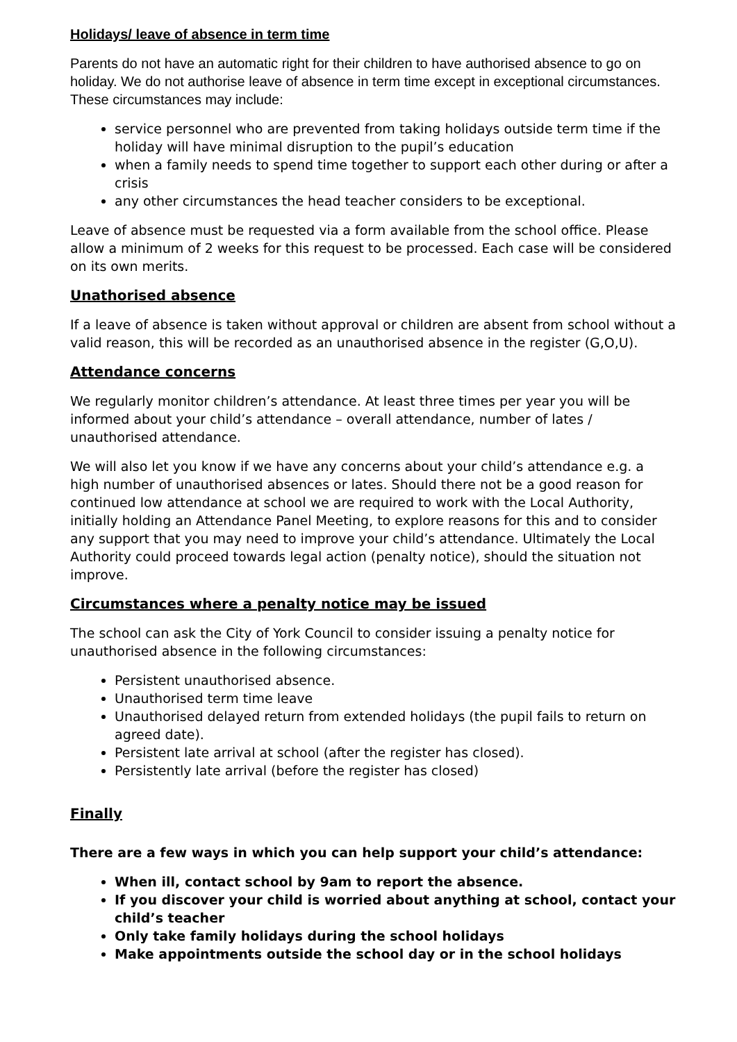Holidays/ leave of absence in term time
Parents do not have an automatic right for their children to have authorised absence to go on holiday. We do not authorise leave of absence in term time except in exceptional circumstances. These circumstances may include:
service personnel who are prevented from taking holidays outside term time if the holiday will have minimal disruption to the pupil’s education
when a family needs to spend time together to support each other during or after a crisis
any other circumstances the head teacher considers to be exceptional.
Leave of absence must be requested via a form available from the school office. Please allow a minimum of 2 weeks for this request to be processed. Each case will be considered on its own merits.
Unathorised absence
If a leave of absence is taken without approval or children are absent from school without a valid reason, this will be recorded as an unauthorised absence in the register (G,O,U).
Attendance concerns
We regularly monitor children’s attendance. At least three times per year you will be informed about your child’s attendance – overall attendance, number of lates / unauthorised attendance.
We will also let you know if we have any concerns about your child’s attendance e.g. a high number of unauthorised absences or lates. Should there not be a good reason for continued low attendance at school we are required to work with the Local Authority, initially holding an Attendance Panel Meeting, to explore reasons for this and to consider any support that you may need to improve your child’s attendance. Ultimately the Local Authority could proceed towards legal action (penalty notice), should the situation not improve.
Circumstances where a penalty notice may be issued
The school can ask the City of York Council to consider issuing a penalty notice for unauthorised absence in the following circumstances:
Persistent unauthorised absence.
Unauthorised term time leave
Unauthorised delayed return from extended holidays (the pupil fails to return on agreed date).
Persistent late arrival at school (after the register has closed).
Persistently late arrival (before the register has closed)
Finally
There are a few ways in which you can help support your child’s attendance:
When ill, contact school by 9am to report the absence.
If you discover your child is worried about anything at school, contact your child’s teacher
Only take family holidays during the school holidays
Make appointments outside the school day or in the school holidays